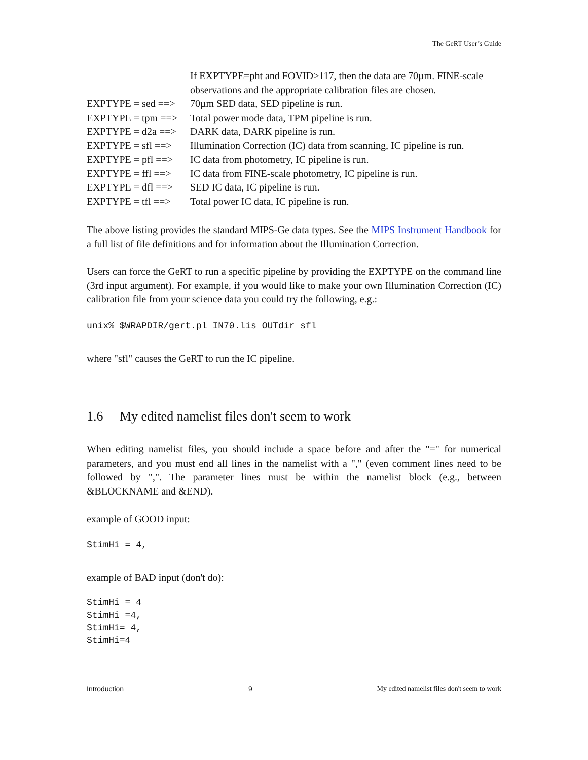The GeRT User’s Guide
| | If EXPTYPE=pht and FOVID>117, then the data are 70µm. FINE-scale |
| | observations and the appropriate calibration files are chosen. |
| EXPTYPE = sed ==> | 70µm SED data, SED pipeline is run. |
| EXPTYPE = tpm ==> | Total power mode data, TPM pipeline is run. |
| EXPTYPE = d2a ==> | DARK data, DARK pipeline is run. |
| EXPTYPE = sfl ==> | Illumination Correction (IC) data from scanning, IC pipeline is run. |
| EXPTYPE = pfl ==> | IC data from photometry, IC pipeline is run. |
| EXPTYPE = ffl ==> | IC data from FINE-scale photometry, IC pipeline is run. |
| EXPTYPE = dfl ==> | SED IC data, IC pipeline is run. |
| EXPTYPE = tfl ==> | Total power IC data, IC pipeline is run. |
The above listing provides the standard MIPS-Ge data types. See the MIPS Instrument Handbook for a full list of file definitions and for information about the Illumination Correction.
Users can force the GeRT to run a specific pipeline by providing the EXPTYPE on the command line (3rd input argument). For example, if you would like to make your own Illumination Correction (IC) calibration file from your science data you could try the following, e.g.:
unix% $WRAPDIR/gert.pl IN70.lis OUTdir sfl
where "sfl" causes the GeRT to run the IC pipeline.
1.6 My edited namelist files don't seem to work
When editing namelist files, you should include a space before and after the "=" for numerical parameters, and you must end all lines in the namelist with a "," (even comment lines need to be followed by ",". The parameter lines must be within the namelist block (e.g., between &BLOCKNAME and &END).
example of GOOD input:
StimHi = 4,
example of BAD input (don't do):
StimHi = 4
StimHi =4,
StimHi= 4,
StimHi=4
Introduction 9 My edited namelist files don't seem to work